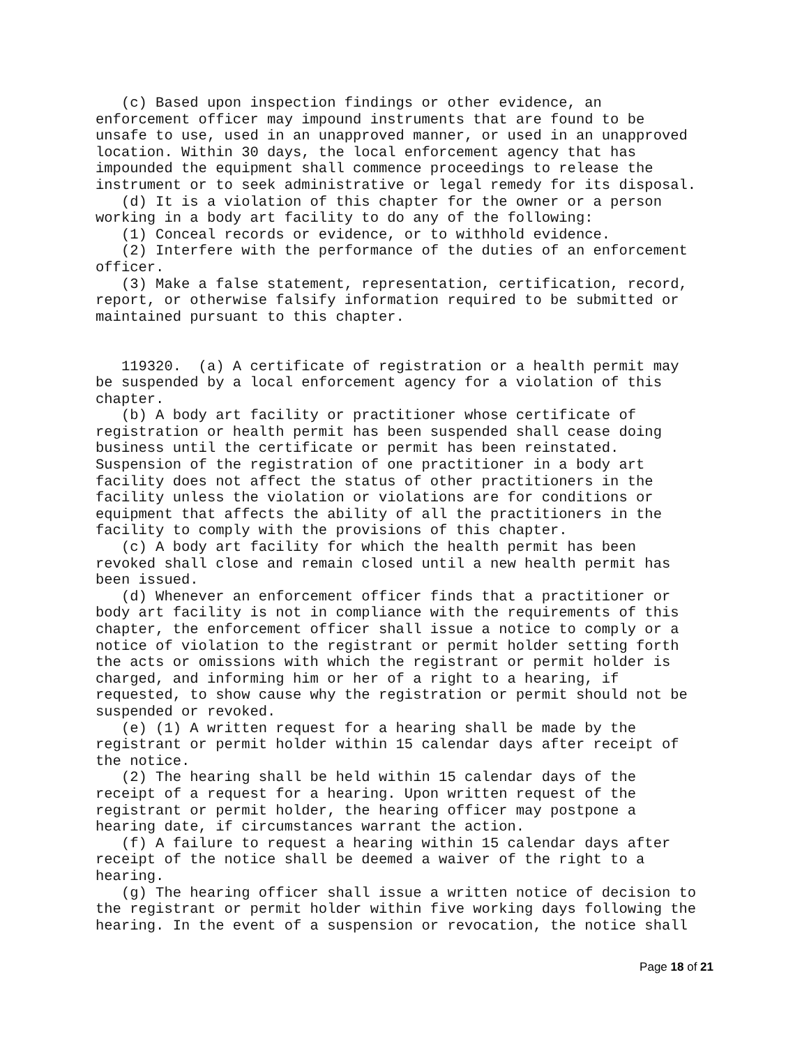(c) Based upon inspection findings or other evidence, an
enforcement officer may impound instruments that are found to be
unsafe to use, used in an unapproved manner, or used in an unapproved
location. Within 30 days, the local enforcement agency that has
impounded the equipment shall commence proceedings to release the
instrument or to seek administrative or legal remedy for its disposal.
   (d) It is a violation of this chapter for the owner or a person
working in a body art facility to do any of the following:
   (1) Conceal records or evidence, or to withhold evidence.
   (2) Interfere with the performance of the duties of an enforcement
officer.
   (3) Make a false statement, representation, certification, record,
report, or otherwise falsify information required to be submitted or
maintained pursuant to this chapter.


   119320.  (a) A certificate of registration or a health permit may
be suspended by a local enforcement agency for a violation of this
chapter.
   (b) A body art facility or practitioner whose certificate of
registration or health permit has been suspended shall cease doing
business until the certificate or permit has been reinstated.
Suspension of the registration of one practitioner in a body art
facility does not affect the status of other practitioners in the
facility unless the violation or violations are for conditions or
equipment that affects the ability of all the practitioners in the
facility to comply with the provisions of this chapter.
   (c) A body art facility for which the health permit has been
revoked shall close and remain closed until a new health permit has
been issued.
   (d) Whenever an enforcement officer finds that a practitioner or
body art facility is not in compliance with the requirements of this
chapter, the enforcement officer shall issue a notice to comply or a
notice of violation to the registrant or permit holder setting forth
the acts or omissions with which the registrant or permit holder is
charged, and informing him or her of a right to a hearing, if
requested, to show cause why the registration or permit should not be
suspended or revoked.
   (e) (1) A written request for a hearing shall be made by the
registrant or permit holder within 15 calendar days after receipt of
the notice.
   (2) The hearing shall be held within 15 calendar days of the
receipt of a request for a hearing. Upon written request of the
registrant or permit holder, the hearing officer may postpone a
hearing date, if circumstances warrant the action.
   (f) A failure to request a hearing within 15 calendar days after
receipt of the notice shall be deemed a waiver of the right to a
hearing.
   (g) The hearing officer shall issue a written notice of decision to
the registrant or permit holder within five working days following the
hearing. In the event of a suspension or revocation, the notice shall
Page 18 of 21